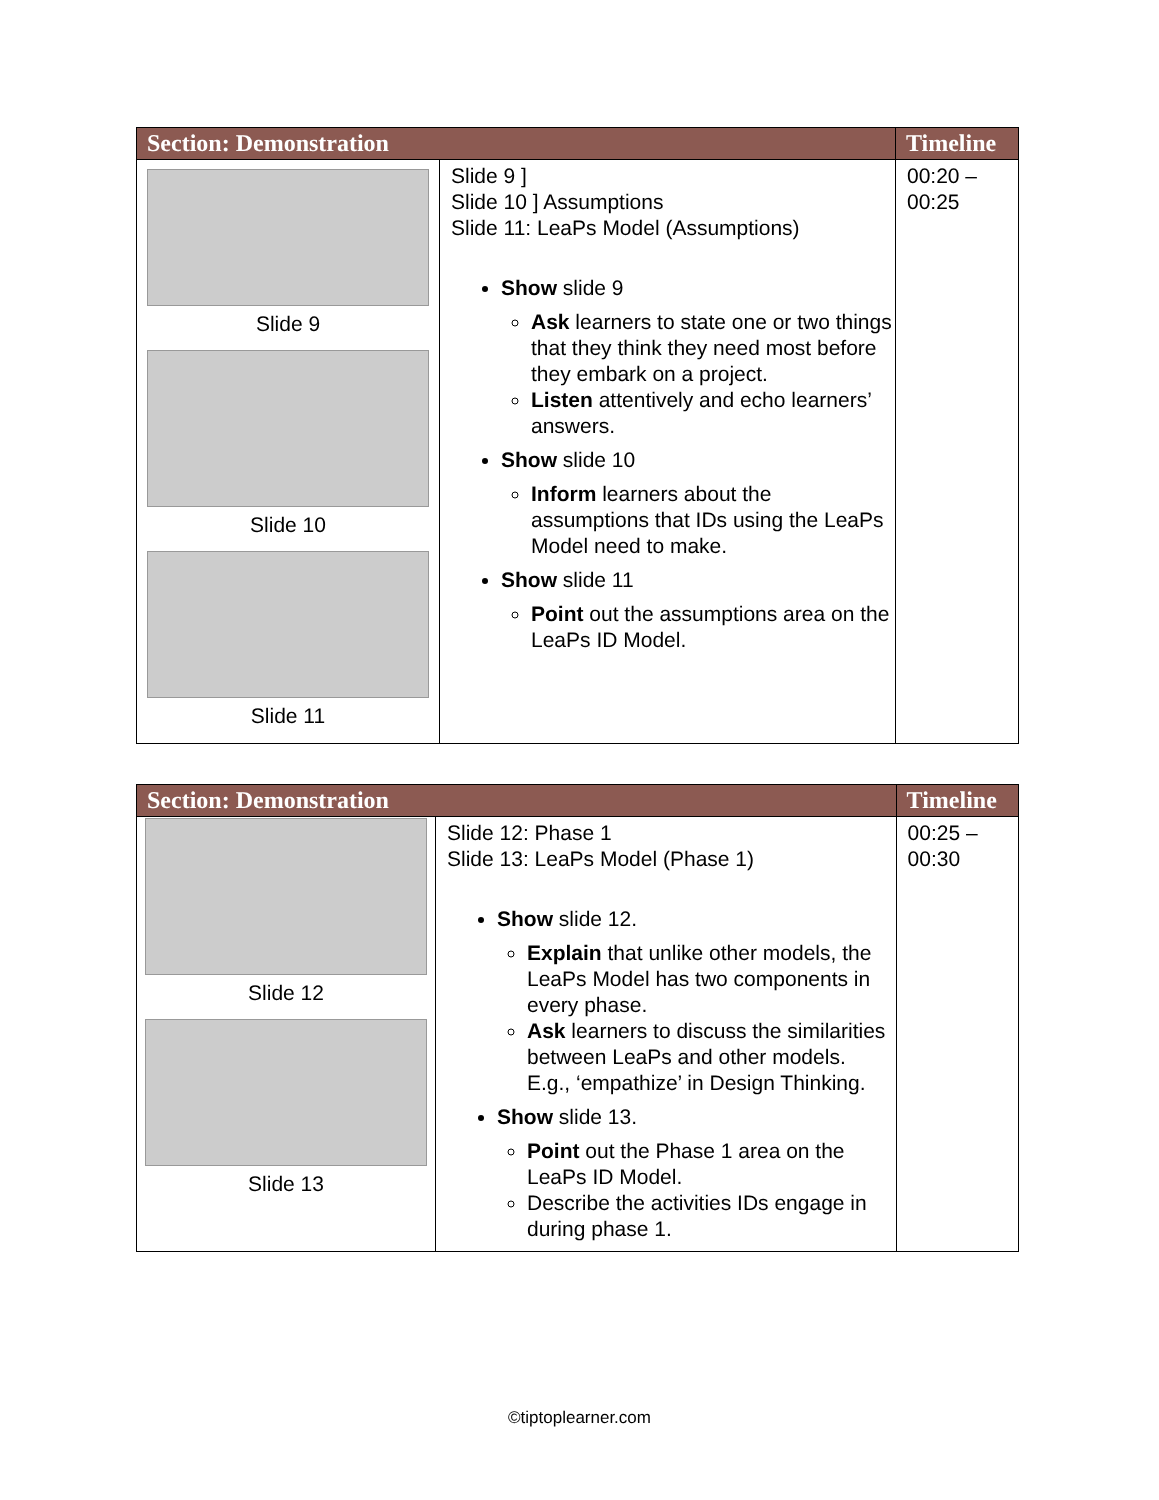| Section: Demonstration | | Timeline |
| --- | --- | --- |
| Slide 9 Slide 10 Slide 11 | Slide 9 ] Slide 10 ] Assumptions Slide 11: LeaPs Model (Assumptions) Show slide 9 Ask learners to state one or two things that they think they need most before they embark on a project. Listen attentively and echo learners’ answers. Show slide 10 Inform learners about the assumptions that IDs using the LeaPs Model need to make. Show slide 11 Point out the assumptions area on the LeaPs ID Model. | 00:20 – 00:25 |
| Section: Demonstration | | Timeline |
| --- | --- | --- |
| Slide 12 Slide 13 | Slide 12: Phase 1 Slide 13: LeaPs Model (Phase 1) Show slide 12. Explain that unlike other models, the LeaPs Model has two components in every phase. Ask learners to discuss the similarities between LeaPs and other models. E.g., ‘empathize’ in Design Thinking. Show slide 13. Point out the Phase 1 area on the LeaPs ID Model. Describe the activities IDs engage in during phase 1. | 00:25 – 00:30 |
©tiptoplearner.com